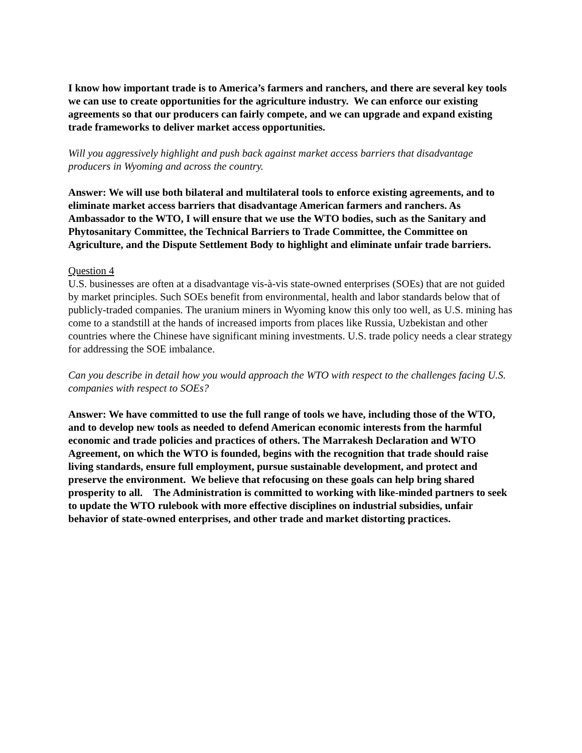I know how important trade is to America’s farmers and ranchers, and there are several key tools we can use to create opportunities for the agriculture industry. We can enforce our existing agreements so that our producers can fairly compete, and we can upgrade and expand existing trade frameworks to deliver market access opportunities.
Will you aggressively highlight and push back against market access barriers that disadvantage producers in Wyoming and across the country.
Answer: We will use both bilateral and multilateral tools to enforce existing agreements, and to eliminate market access barriers that disadvantage American farmers and ranchers. As Ambassador to the WTO, I will ensure that we use the WTO bodies, such as the Sanitary and Phytosanitary Committee, the Technical Barriers to Trade Committee, the Committee on Agriculture, and the Dispute Settlement Body to highlight and eliminate unfair trade barriers.
Question 4
U.S. businesses are often at a disadvantage vis-à-vis state-owned enterprises (SOEs) that are not guided by market principles. Such SOEs benefit from environmental, health and labor standards below that of publicly-traded companies. The uranium miners in Wyoming know this only too well, as U.S. mining has come to a standstill at the hands of increased imports from places like Russia, Uzbekistan and other countries where the Chinese have significant mining investments. U.S. trade policy needs a clear strategy for addressing the SOE imbalance.
Can you describe in detail how you would approach the WTO with respect to the challenges facing U.S. companies with respect to SOEs?
Answer: We have committed to use the full range of tools we have, including those of the WTO, and to develop new tools as needed to defend American economic interests from the harmful economic and trade policies and practices of others. The Marrakesh Declaration and WTO Agreement, on which the WTO is founded, begins with the recognition that trade should raise living standards, ensure full employment, pursue sustainable development, and protect and preserve the environment. We believe that refocusing on these goals can help bring shared prosperity to all. The Administration is committed to working with like-minded partners to seek to update the WTO rulebook with more effective disciplines on industrial subsidies, unfair behavior of state-owned enterprises, and other trade and market distorting practices.